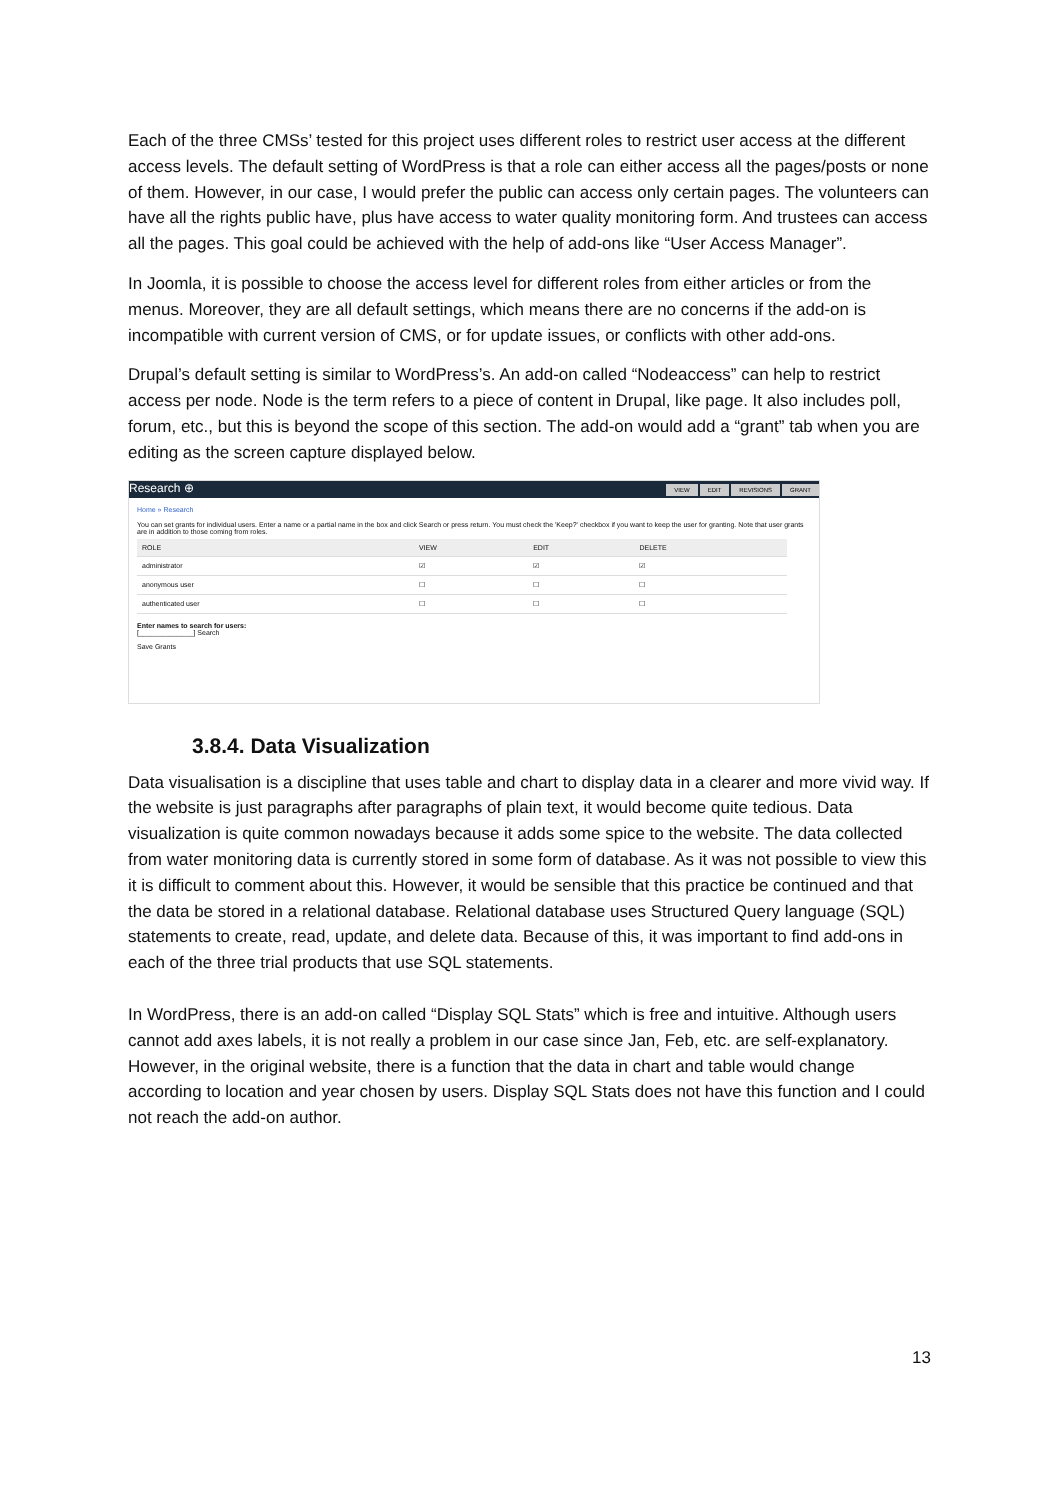Each of the three CMSs’ tested for this project uses different roles to restrict user access at the different access levels. The default setting of WordPress is that a role can either access all the pages/posts or none of them. However, in our case, I would prefer the public can access only certain pages. The volunteers can have all the rights public have, plus have access to water quality monitoring form. And trustees can access all the pages. This goal could be achieved with the help of add-ons like “User Access Manager”.
In Joomla, it is possible to choose the access level for different roles from either articles or from the menus. Moreover, they are all default settings, which means there are no concerns if the add-on is incompatible with current version of CMS, or for update issues, or conflicts with other add-ons.
Drupal’s default setting is similar to WordPress’s. An add-on called “Nodeaccess” can help to restrict access per node. Node is the term refers to a piece of content in Drupal, like page. It also includes poll, forum, etc., but this is beyond the scope of this section. The add-on would add a “grant” tab when you are editing as the screen capture displayed below.
Research ⊕ VIEW EDIT REVISIONS GRANT
Home » Research
You can set grants for individual users. Enter a name or a partial name in the box and click Search or press return. You must check the 'Keep?' checkbox if you want to keep the user for granting. Note that user grants are in addition to those coming from roles.
| ROLE | VIEW | EDIT | DELETE |
| --- | --- | --- | --- |
| administrator | ☑ | ☑ | ☑ |
| anonymous user | ☐ | ☐ | ☐ |
| authenticated user | ☐ | ☐ | ☐ |
Enter names to search for users:
[______________] Search
Save Grants
3.8.4. Data Visualization
Data visualisation is a discipline that uses table and chart to display data in a clearer and more vivid way. If the website is just paragraphs after paragraphs of plain text, it would become quite tedious. Data visualization is quite common nowadays because it adds some spice to the website. The data collected from water monitoring data is currently stored in some form of database. As it was not possible to view this it is difficult to comment about this. However, it would be sensible that this practice be continued and that the data be stored in a relational database. Relational database uses Structured Query language (SQL) statements to create, read, update, and delete data. Because of this, it was important to find add-ons in each of the three trial products that use SQL statements.
In WordPress, there is an add-on called “Display SQL Stats” which is free and intuitive. Although users cannot add axes labels, it is not really a problem in our case since Jan, Feb, etc. are self-explanatory. However, in the original website, there is a function that the data in chart and table would change according to location and year chosen by users. Display SQL Stats does not have this function and I could not reach the add-on author.
13